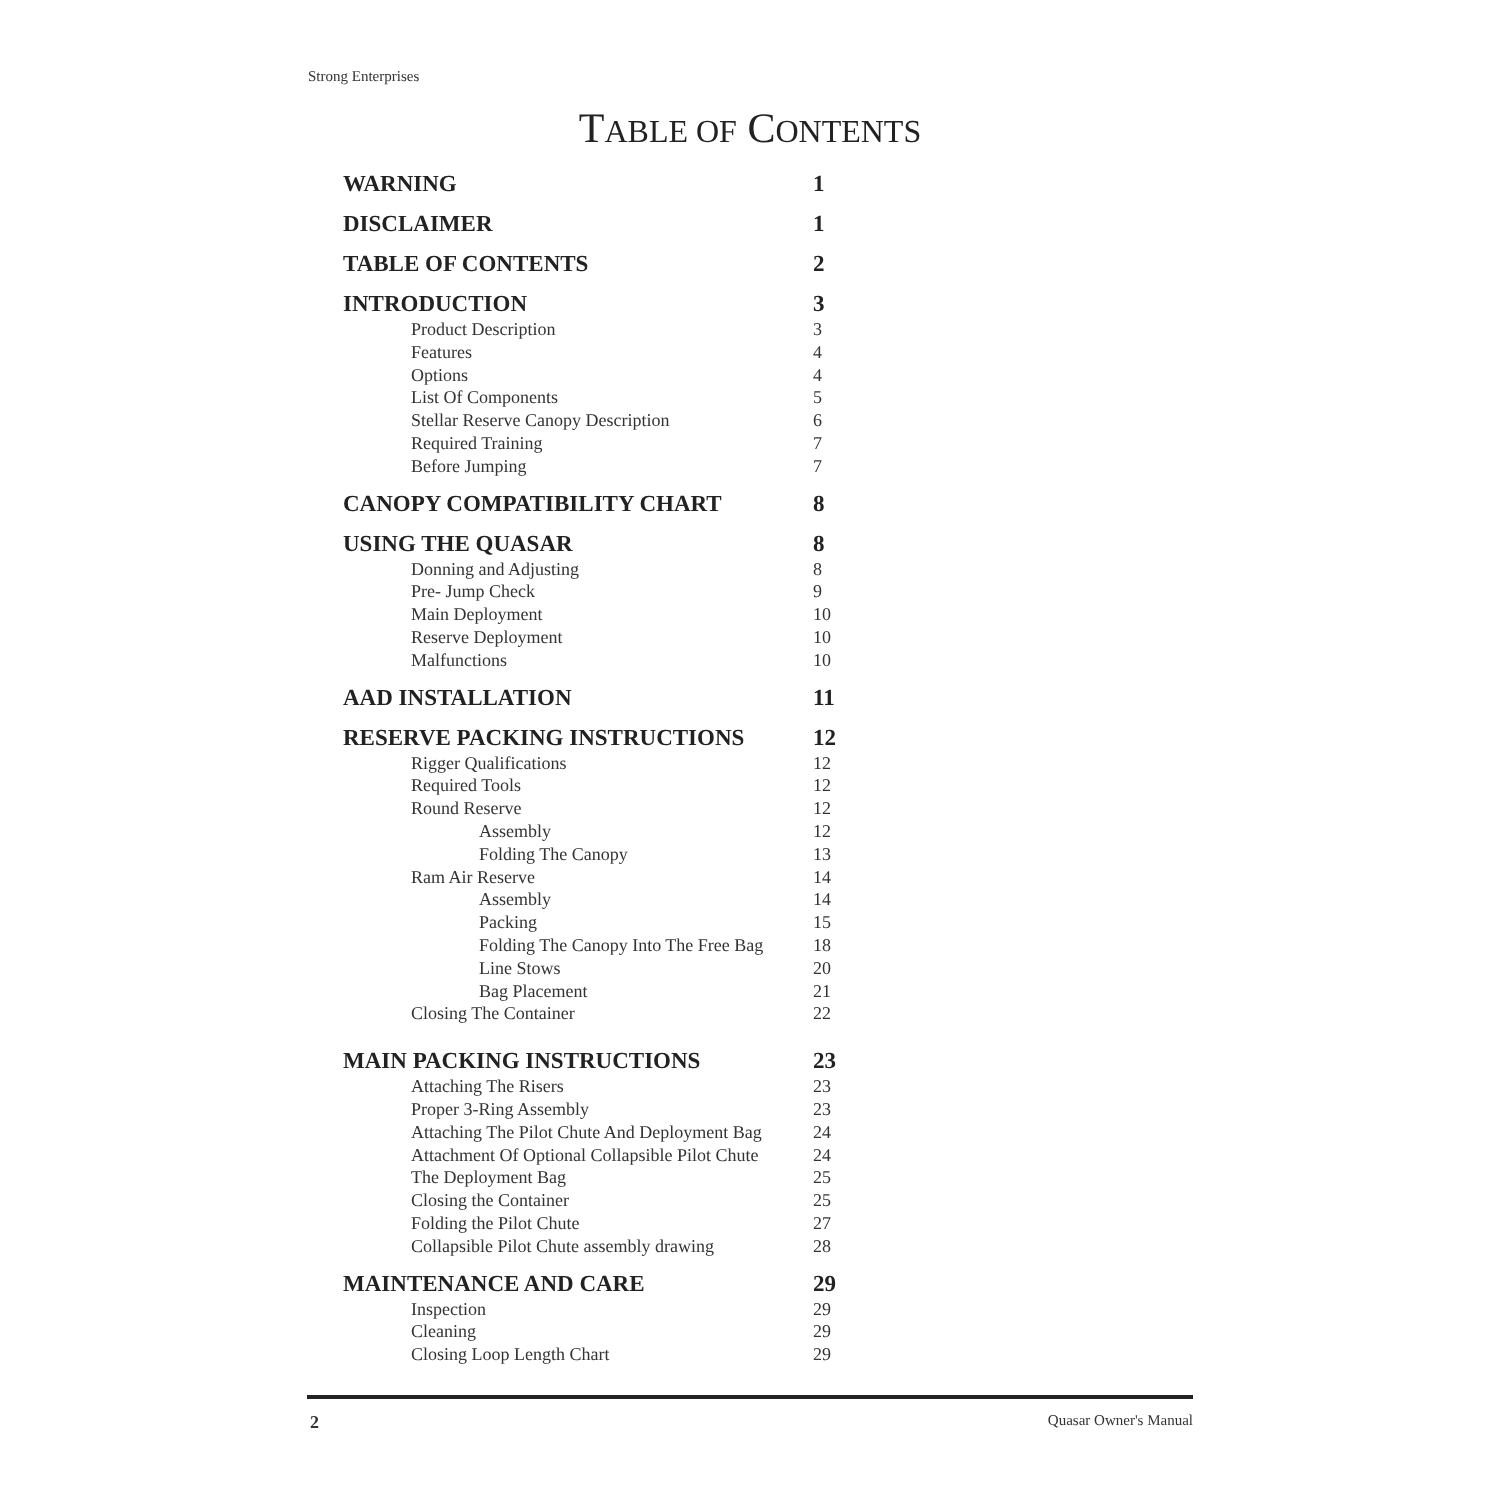Strong Enterprises
TABLE OF CONTENTS
WARNING 1
DISCLAIMER 1
TABLE OF CONTENTS 2
INTRODUCTION 3
Product Description 3
Features 4
Options 4
List Of Components 5
Stellar Reserve Canopy Description 6
Required Training 7
Before Jumping 7
CANOPY COMPATIBILITY CHART 8
USING THE QUASAR 8
Donning and Adjusting 8
Pre- Jump Check 9
Main Deployment 10
Reserve Deployment 10
Malfunctions 10
AAD INSTALLATION 11
RESERVE PACKING INSTRUCTIONS 12
Rigger Qualifications 12
Required Tools 12
Round Reserve 12
Assembly 12
Folding The Canopy 13
Ram Air Reserve 14
Assembly 14
Packing 15
Folding The Canopy Into The Free Bag 18
Line Stows 20
Bag Placement 21
Closing The Container 22
MAIN PACKING INSTRUCTIONS 23
Attaching The Risers 23
Proper 3-Ring Assembly 23
Attaching The Pilot Chute And Deployment Bag 24
Attachment Of Optional Collapsible Pilot Chute 24
The Deployment Bag 25
Closing the Container 25
Folding the Pilot Chute 27
Collapsible Pilot Chute assembly drawing 28
MAINTENANCE AND CARE 29
Inspection 29
Cleaning 29
Closing Loop Length Chart 29
2 Quasar Owner's Manual